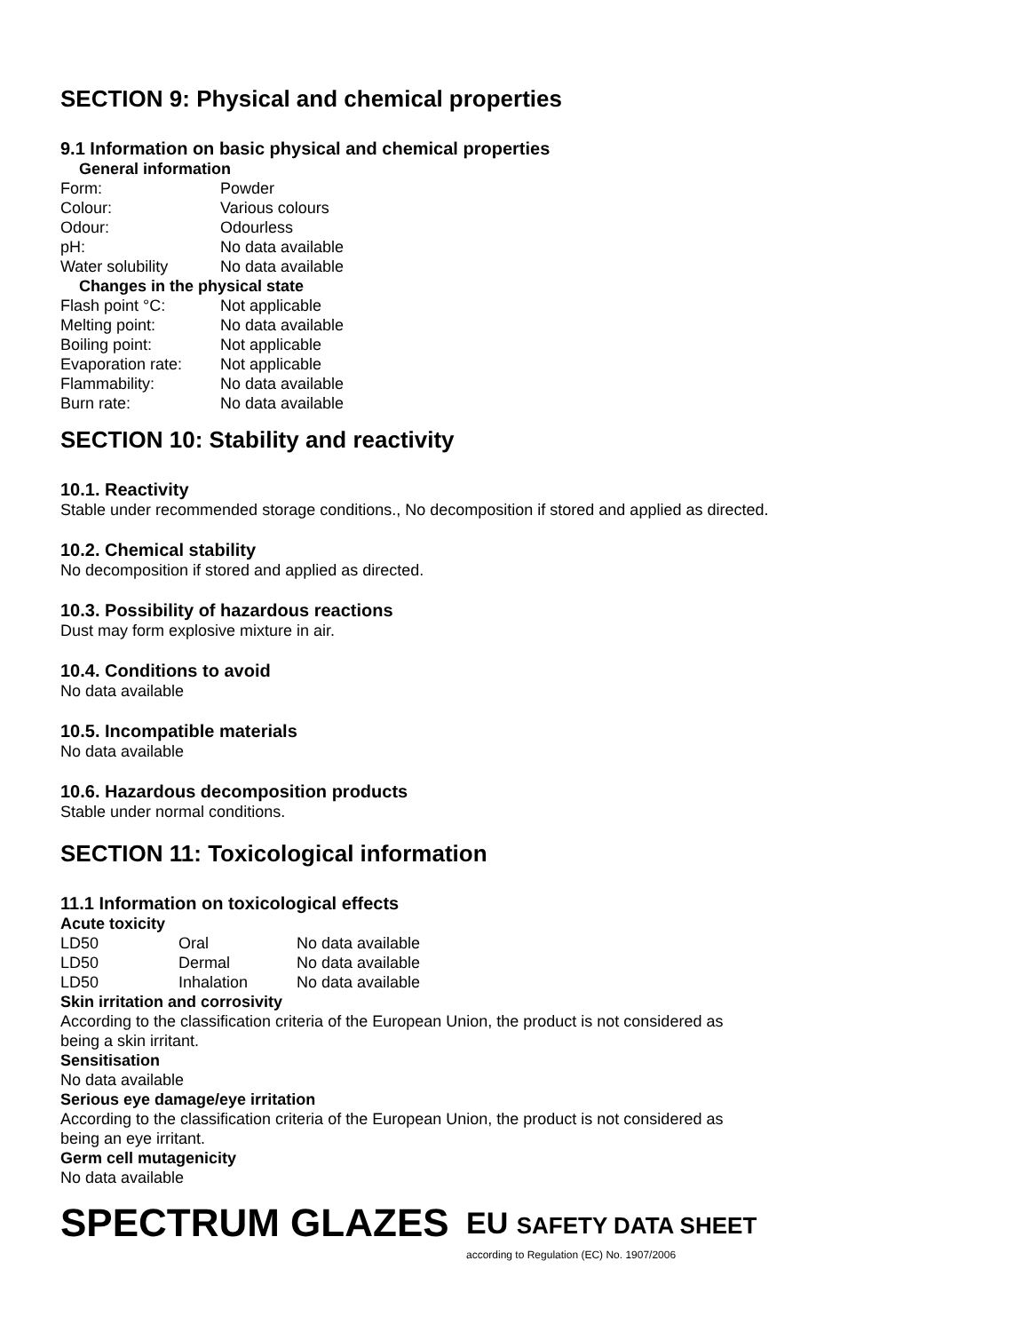SECTION 9: Physical and chemical properties
9.1 Information on basic physical and chemical properties
| General information | |
| Form: | Powder |
| Colour: | Various colours |
| Odour: | Odourless |
| pH: | No data available |
| Water solubility | No data available |
| Changes in the physical state | |
| Flash point °C: | Not applicable |
| Melting point: | No data available |
| Boiling point: | Not applicable |
| Evaporation rate: | Not applicable |
| Flammability: | No data available |
| Burn rate: | No data available |
SECTION 10: Stability and reactivity
10.1. Reactivity
Stable under recommended storage conditions., No decomposition if stored and applied as directed.
10.2. Chemical stability
No decomposition if stored and applied as directed.
10.3. Possibility of hazardous reactions
Dust may form explosive mixture in air.
10.4. Conditions to avoid
No data available
10.5. Incompatible materials
No data available
10.6. Hazardous decomposition products
Stable under normal conditions.
SECTION 11: Toxicological information
11.1 Information on toxicological effects
Acute toxicity
| LD50 | Oral | No data available |
| LD50 | Dermal | No data available |
| LD50 | Inhalation | No data available |
Skin irritation and corrosivity
According to the classification criteria of the European Union, the product is not considered as
being a skin irritant.
Sensitisation
No data available
Serious eye damage/eye irritation
According to the classification criteria of the European Union, the product is not considered as
being an eye irritant.
Germ cell mutagenicity
No data available
SPECTRUM GLAZES
EU SAFETY DATA SHEET
according to Regulation (EC) No. 1907/2006